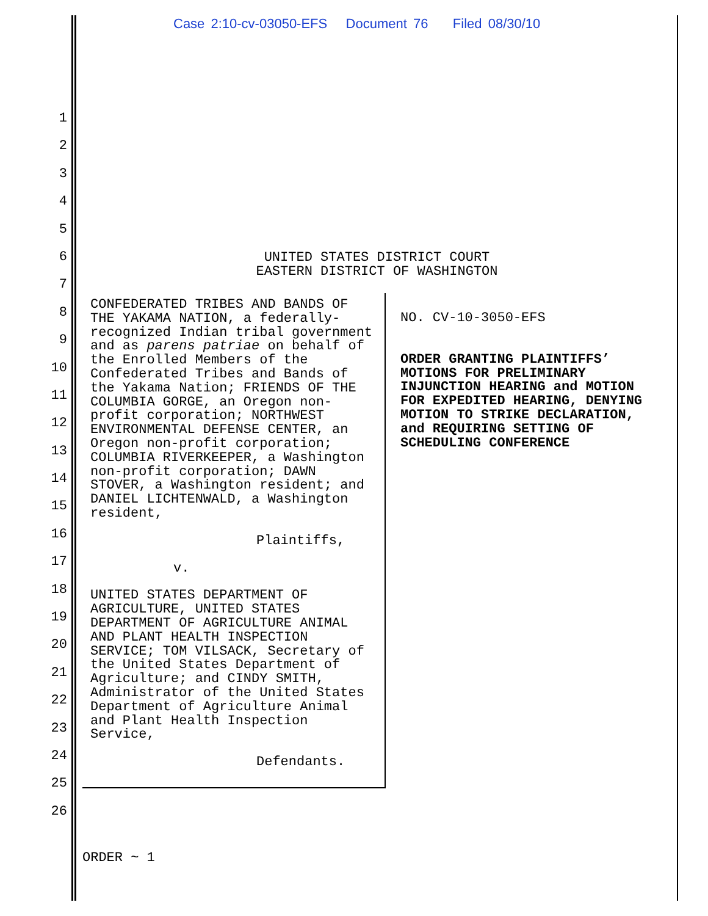Case 2:10-cv-03050-EFS Document 76 Filed 08/30/10
1
2
3
4
5
6
7
8
9
10
11
12
13
14
15
16
17
18
19
20
21
22
23
24
25
26
UNITED STATES DISTRICT COURT
EASTERN DISTRICT OF WASHINGTON
CONFEDERATED TRIBES AND BANDS OF THE YAKAMA NATION, a federally-recognized Indian tribal government and as parens patriae on behalf of the Enrolled Members of the Confederated Tribes and Bands of the Yakama Nation; FRIENDS OF THE COLUMBIA GORGE, an Oregon non-profit corporation; NORTHWEST ENVIRONMENTAL DEFENSE CENTER, an Oregon non-profit corporation; COLUMBIA RIVERKEEPER, a Washington non-profit corporation; DAWN STOVER, a Washington resident; and DANIEL LICHTENWALD, a Washington resident,
Plaintiffs,
v.
UNITED STATES DEPARTMENT OF AGRICULTURE, UNITED STATES DEPARTMENT OF AGRICULTURE ANIMAL AND PLANT HEALTH INSPECTION SERVICE; TOM VILSACK, Secretary of the United States Department of Agriculture; and CINDY SMITH, Administrator of the United States Department of Agriculture Animal and Plant Health Inspection Service,
Defendants.
NO. CV-10-3050-EFS
ORDER GRANTING PLAINTIFFS’ MOTIONS FOR PRELIMINARY INJUNCTION HEARING and MOTION FOR EXPEDITED HEARING, DENYING MOTION TO STRIKE DECLARATION, and REQUIRING SETTING OF SCHEDULING CONFERENCE
ORDER ~ 1